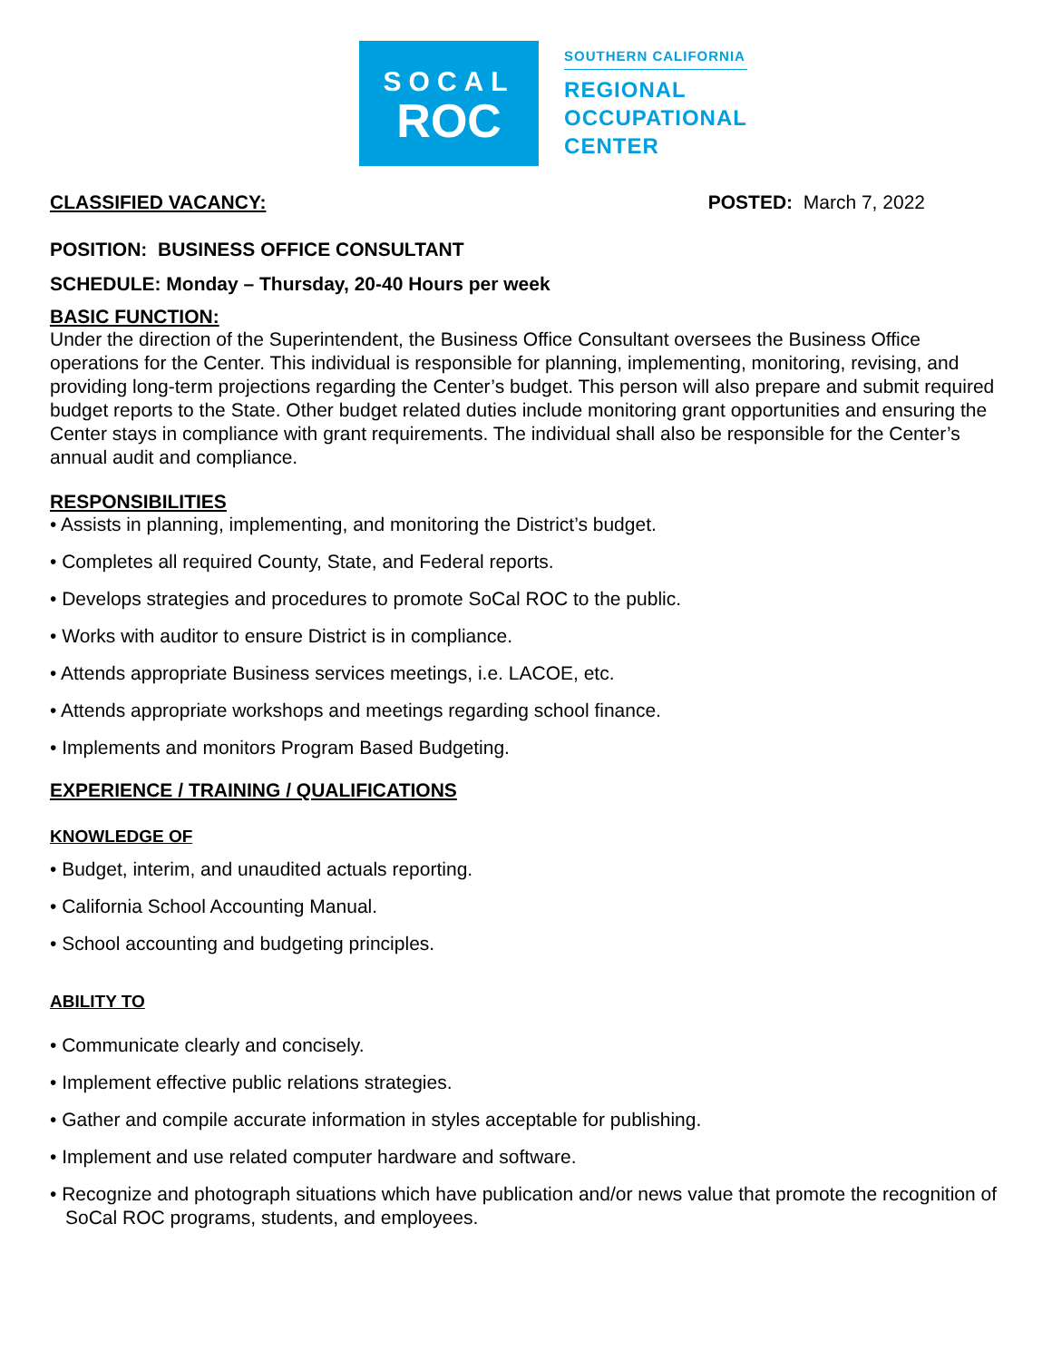SOCAL
ROC
SOUTHERN CALIFORNIA
REGIONAL
OCCUPATIONAL
CENTER
CLASSIFIED VACANCY: POSTED: March 7, 2022
POSITION: BUSINESS OFFICE CONSULTANT
SCHEDULE: Monday – Thursday, 20-40 Hours per week
BASIC FUNCTION:
Under the direction of the Superintendent, the Business Office Consultant oversees the Business Office operations for the Center. This individual is responsible for planning, implementing, monitoring, revising, and providing long-term projections regarding the Center’s budget. This person will also prepare and submit required budget reports to the State. Other budget related duties include monitoring grant opportunities and ensuring the Center stays in compliance with grant requirements. The individual shall also be responsible for the Center’s annual audit and compliance.
RESPONSIBILITIES
• Assists in planning, implementing, and monitoring the District’s budget.
• Completes all required County, State, and Federal reports.
• Develops strategies and procedures to promote SoCal ROC to the public.
• Works with auditor to ensure District is in compliance.
• Attends appropriate Business services meetings, i.e. LACOE, etc.
• Attends appropriate workshops and meetings regarding school finance.
• Implements and monitors Program Based Budgeting.
EXPERIENCE / TRAINING / QUALIFICATIONS
KNOWLEDGE OF
• Budget, interim, and unaudited actuals reporting.
• California School Accounting Manual.
• School accounting and budgeting principles.
ABILITY TO
• Communicate clearly and concisely.
• Implement effective public relations strategies.
• Gather and compile accurate information in styles acceptable for publishing.
• Implement and use related computer hardware and software.
• Recognize and photograph situations which have publication and/or news value that promote the recognition of SoCal ROC programs, students, and employees.